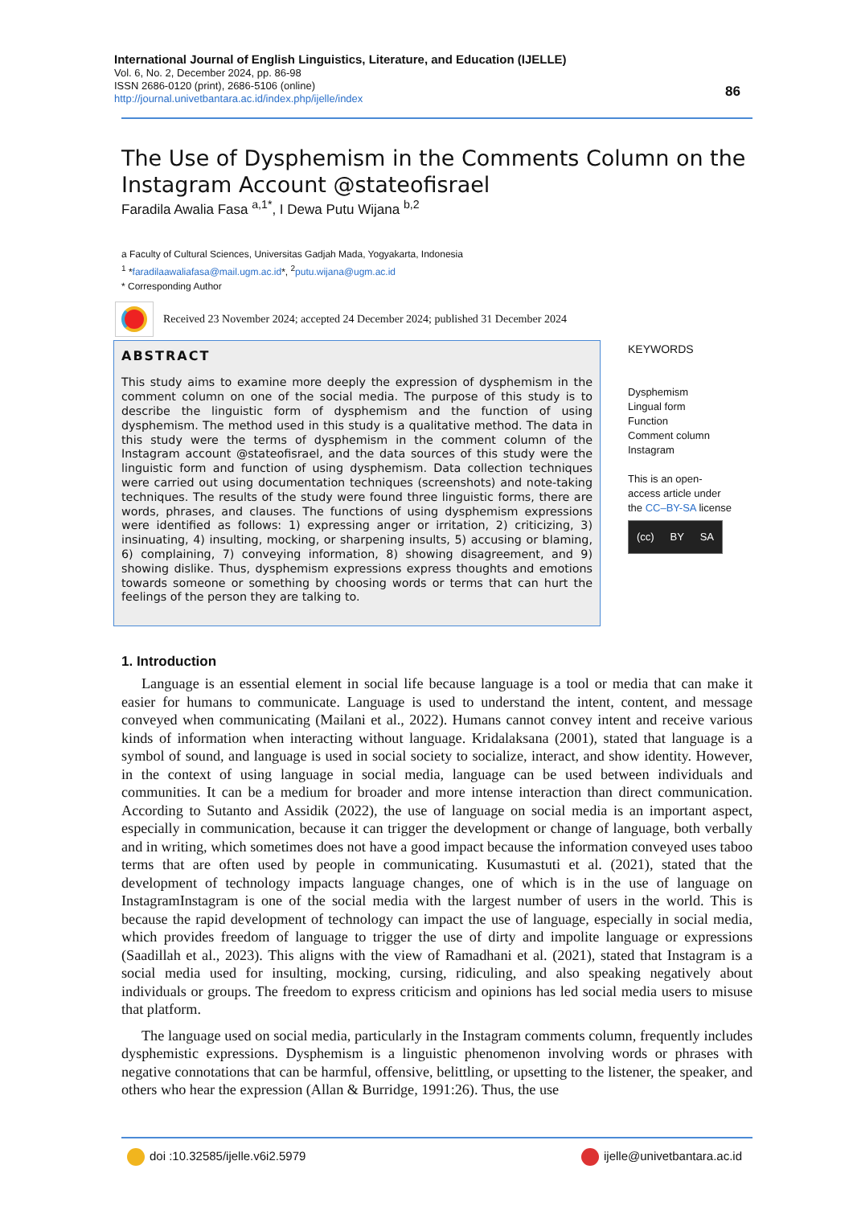International Journal of English Linguistics, Literature, and Education (IJELLE)
Vol. 6, No. 2, December 2024, pp. 86-98
ISSN 2686-0120 (print), 2686-5106 (online)
http://journal.univetbantara.ac.id/index.php/ijelle/index
86
The Use of Dysphemism in the Comments Column on the Instagram Account @stateofisrael
Faradila Awalia Fasa <sup>a,1*</sup>, I Dewa Putu Wijana <sup>b,2</sup>
a Faculty of Cultural Sciences, Universitas Gadjah Mada, Yogyakarta, Indonesia
<sup>1</sup> *faradilaawaliafasa@mail.ugm.ac.id*, <sup>2</sup>putu.wijana@ugm.ac.id
* Corresponding Author
Received 23 November 2024; accepted 24 December 2024; published 31 December 2024
ABSTRACT
This study aims to examine more deeply the expression of dysphemism in the comment column on one of the social media. The purpose of this study is to describe the linguistic form of dysphemism and the function of using dysphemism. The method used in this study is a qualitative method. The data in this study were the terms of dysphemism in the comment column of the Instagram account @stateofisrael, and the data sources of this study were the linguistic form and function of using dysphemism. Data collection techniques were carried out using documentation techniques (screenshots) and note-taking techniques. The results of the study were found three linguistic forms, there are words, phrases, and clauses. The functions of using dysphemism expressions were identified as follows: 1) expressing anger or irritation, 2) criticizing, 3) insinuating, 4) insulting, mocking, or sharpening insults, 5) accusing or blaming, 6) complaining, 7) conveying information, 8) showing disagreement, and 9) showing dislike. Thus, dysphemism expressions express thoughts and emotions towards someone or something by choosing words or terms that can hurt the feelings of the person they are talking to.
KEYWORDS
Dysphemism
Lingual form
Function
Comment column
Instagram
This is an open-access article under the CC–BY-SA license
(cc) BY SA
1. Introduction
Language is an essential element in social life because language is a tool or media that can make it easier for humans to communicate. Language is used to understand the intent, content, and message conveyed when communicating (Mailani et al., 2022). Humans cannot convey intent and receive various kinds of information when interacting without language. Kridalaksana (2001), stated that language is a symbol of sound, and language is used in social society to socialize, interact, and show identity. However, in the context of using language in social media, language can be used between individuals and communities. It can be a medium for broader and more intense interaction than direct communication. According to Sutanto and Assidik (2022), the use of language on social media is an important aspect, especially in communication, because it can trigger the development or change of language, both verbally and in writing, which sometimes does not have a good impact because the information conveyed uses taboo terms that are often used by people in communicating. Kusumastuti et al. (2021), stated that the development of technology impacts language changes, one of which is in the use of language on InstagramInstagram is one of the social media with the largest number of users in the world. This is because the rapid development of technology can impact the use of language, especially in social media, which provides freedom of language to trigger the use of dirty and impolite language or expressions (Saadillah et al., 2023). This aligns with the view of Ramadhani et al. (2021), stated that Instagram is a social media used for insulting, mocking, cursing, ridiculing, and also speaking negatively about individuals or groups. The freedom to express criticism and opinions has led social media users to misuse that platform.
The language used on social media, particularly in the Instagram comments column, frequently includes dysphemistic expressions. Dysphemism is a linguistic phenomenon involving words or phrases with negative connotations that can be harmful, offensive, belittling, or upsetting to the listener, the speaker, and others who hear the expression (Allan & Burridge, 1991:26). Thus, the use
doi :10.32585/ijelle.v6i2.5979 ijelle@univetbantara.ac.id